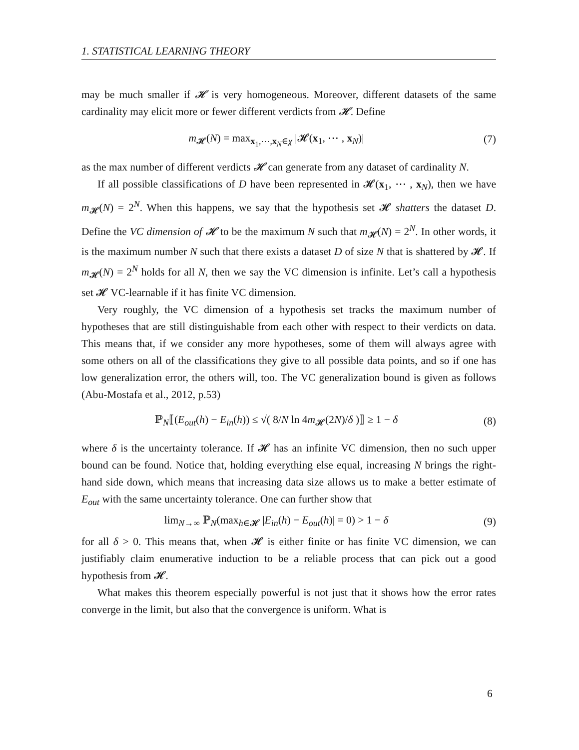1. STATISTICAL LEARNING THEORY
may be much smaller if 𝓗 is very homogeneous. Moreover, different datasets of the same cardinality may elicit more or fewer different verdicts from 𝓗. Define
m<sub>𝓗</sub>(N) = max<sub>x<sub>1</sub>,⋯,x<sub>N</sub>∈χ</sub> |𝓗(x<sub>1</sub>, ⋯ , x<sub>N</sub>)|
(7)
as the max number of different verdicts 𝓗 can generate from any dataset of cardinality N.
If all possible classifications of D have been represented in 𝓗(x<sub>1</sub>, ⋯ , x<sub>N</sub>), then we have m<sub>𝓗</sub>(N) = 2<sup>N</sup>. When this happens, we say that the hypothesis set 𝓗 shatters the dataset D. Define the VC dimension of 𝓗 to be the maximum N such that m<sub>𝓗</sub>(N) = 2<sup>N</sup>. In other words, it is the maximum number N such that there exists a dataset D of size N that is shattered by 𝓗. If m<sub>𝓗</sub>(N) = 2<sup>N</sup> holds for all N, then we say the VC dimension is infinite. Let’s call a hypothesis set 𝓗 VC-learnable if it has finite VC dimension.
Very roughly, the VC dimension of a hypothesis set tracks the maximum number of hypotheses that are still distinguishable from each other with respect to their verdicts on data. This means that, if we consider any more hypotheses, some of them will always agree with some others on all of the classifications they give to all possible data points, and so if one has low generalization error, the others will, too. The VC generalization bound is given as follows (Abu-Mostafa et al., 2012, p.53)
ℙ<sub>N</sub>⟦(E<sub>out</sub>(h) − E<sub>in</sub>(h)) ≤ √( 8/N ln 4m<sub>𝓗</sub>(2N)/δ )⟧ ≥ 1 − δ
(8)
where δ is the uncertainty tolerance. If 𝓗 has an infinite VC dimension, then no such upper bound can be found. Notice that, holding everything else equal, increasing N brings the right-hand side down, which means that increasing data size allows us to make a better estimate of E<sub>out</sub> with the same uncertainty tolerance. One can further show that
lim<sub>N→∞</sub> ℙ<sub>N</sub>(max<sub>h∈𝓗</sub> |E<sub>in</sub>(h) − E<sub>out</sub>(h)| = 0) > 1 − δ
(9)
for all δ > 0. This means that, when 𝓗 is either finite or has finite VC dimension, we can justifiably claim enumerative induction to be a reliable process that can pick out a good hypothesis from 𝓗.
What makes this theorem especially powerful is not just that it shows how the error rates converge in the limit, but also that the convergence is uniform. What is
6